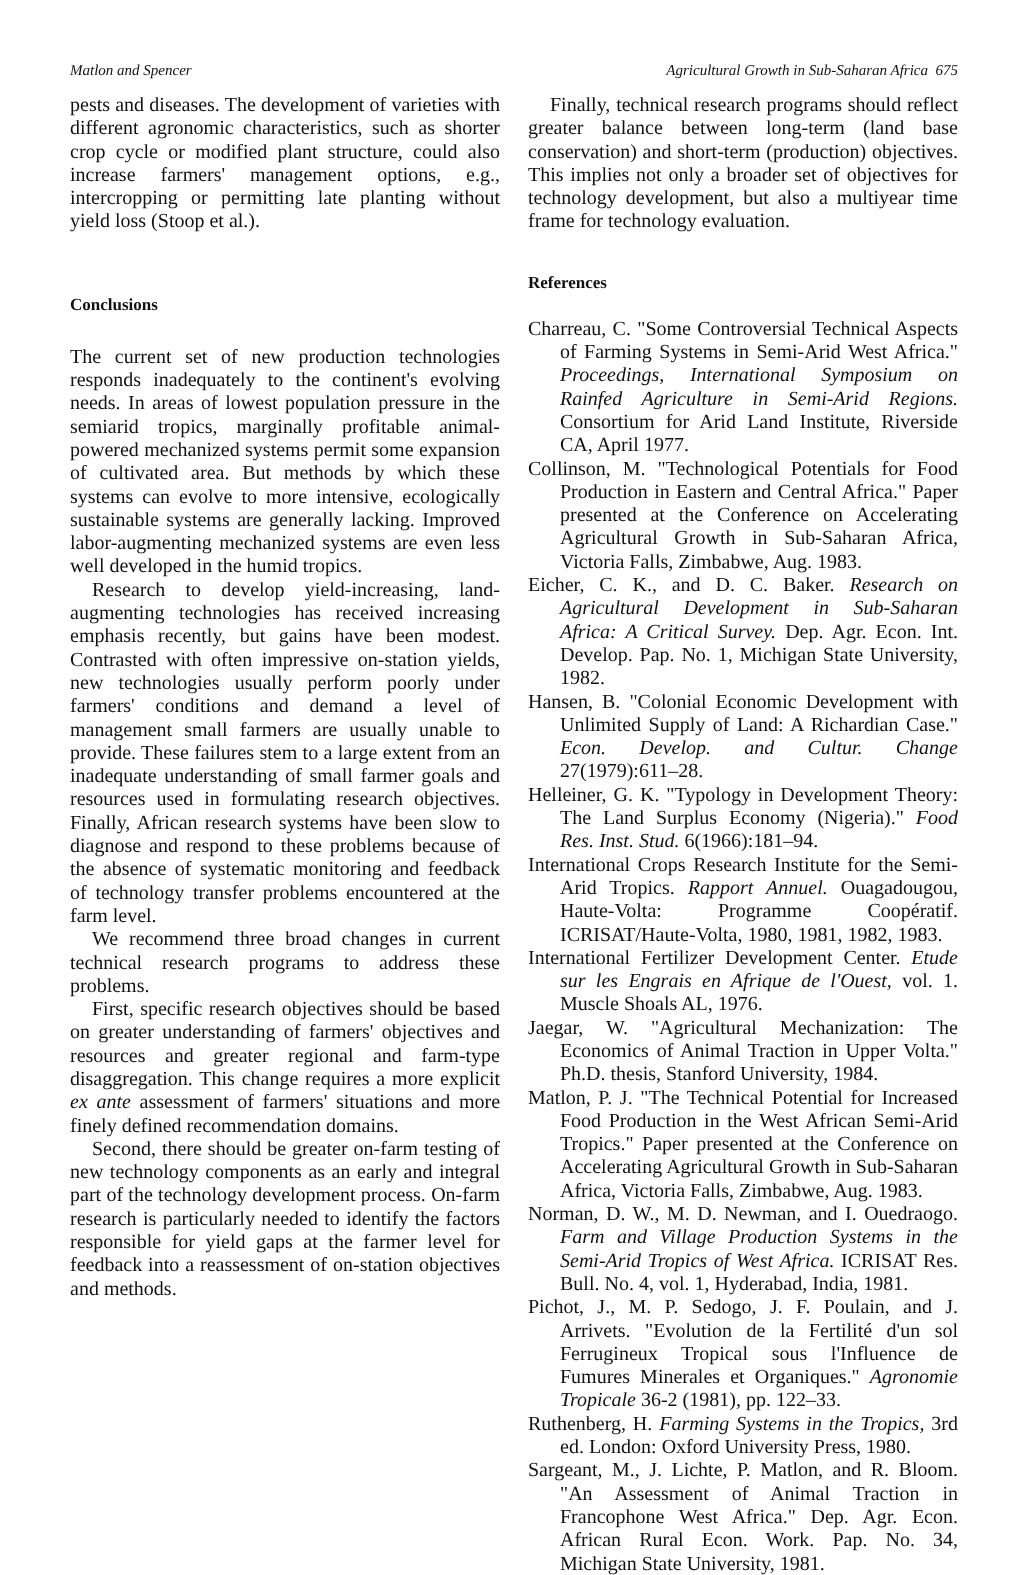Matlon and Spencer Agricultural Growth in Sub-Saharan Africa 675
pests and diseases. The development of varieties with different agronomic characteristics, such as shorter crop cycle or modified plant structure, could also increase farmers' management options, e.g., intercropping or permitting late planting without yield loss (Stoop et al.).
Conclusions
The current set of new production technologies responds inadequately to the continent's evolving needs. In areas of lowest population pressure in the semiarid tropics, marginally profitable animal-powered mechanized systems permit some expansion of cultivated area. But methods by which these systems can evolve to more intensive, ecologically sustainable systems are generally lacking. Improved labor-augmenting mechanized systems are even less well developed in the humid tropics.
Research to develop yield-increasing, land-augmenting technologies has received increasing emphasis recently, but gains have been modest. Contrasted with often impressive on-station yields, new technologies usually perform poorly under farmers' conditions and demand a level of management small farmers are usually unable to provide. These failures stem to a large extent from an inadequate understanding of small farmer goals and resources used in formulating research objectives. Finally, African research systems have been slow to diagnose and respond to these problems because of the absence of systematic monitoring and feedback of technology transfer problems encountered at the farm level.
We recommend three broad changes in current technical research programs to address these problems.
First, specific research objectives should be based on greater understanding of farmers' objectives and resources and greater regional and farm-type disaggregation. This change requires a more explicit ex ante assessment of farmers' situations and more finely defined recommendation domains.
Second, there should be greater on-farm testing of new technology components as an early and integral part of the technology development process. On-farm research is particularly needed to identify the factors responsible for yield gaps at the farmer level for feedback into a reassessment of on-station objectives and methods.
Finally, technical research programs should reflect greater balance between long-term (land base conservation) and short-term (production) objectives. This implies not only a broader set of objectives for technology development, but also a multiyear time frame for technology evaluation.
References
Charreau, C. "Some Controversial Technical Aspects of Farming Systems in Semi-Arid West Africa." Proceedings, International Symposium on Rainfed Agriculture in Semi-Arid Regions. Consortium for Arid Land Institute, Riverside CA, April 1977.
Collinson, M. "Technological Potentials for Food Production in Eastern and Central Africa." Paper presented at the Conference on Accelerating Agricultural Growth in Sub-Saharan Africa, Victoria Falls, Zimbabwe, Aug. 1983.
Eicher, C. K., and D. C. Baker. Research on Agricultural Development in Sub-Saharan Africa: A Critical Survey. Dep. Agr. Econ. Int. Develop. Pap. No. 1, Michigan State University, 1982.
Hansen, B. "Colonial Economic Development with Unlimited Supply of Land: A Richardian Case." Econ. Develop. and Cultur. Change 27(1979):611–28.
Helleiner, G. K. "Typology in Development Theory: The Land Surplus Economy (Nigeria)." Food Res. Inst. Stud. 6(1966):181–94.
International Crops Research Institute for the Semi-Arid Tropics. Rapport Annuel. Ouagadougou, Haute-Volta: Programme Coopératif. ICRISAT/Haute-Volta, 1980, 1981, 1982, 1983.
International Fertilizer Development Center. Etude sur les Engrais en Afrique de l'Ouest, vol. 1. Muscle Shoals AL, 1976.
Jaegar, W. "Agricultural Mechanization: The Economics of Animal Traction in Upper Volta." Ph.D. thesis, Stanford University, 1984.
Matlon, P. J. "The Technical Potential for Increased Food Production in the West African Semi-Arid Tropics." Paper presented at the Conference on Accelerating Agricultural Growth in Sub-Saharan Africa, Victoria Falls, Zimbabwe, Aug. 1983.
Norman, D. W., M. D. Newman, and I. Ouedraogo. Farm and Village Production Systems in the Semi-Arid Tropics of West Africa. ICRISAT Res. Bull. No. 4, vol. 1, Hyderabad, India, 1981.
Pichot, J., M. P. Sedogo, J. F. Poulain, and J. Arrivets. "Evolution de la Fertilité d'un sol Ferrugineux Tropical sous l'Influence de Fumures Minerales et Organiques." Agronomie Tropicale 36-2 (1981), pp. 122–33.
Ruthenberg, H. Farming Systems in the Tropics, 3rd ed. London: Oxford University Press, 1980.
Sargeant, M., J. Lichte, P. Matlon, and R. Bloom. "An Assessment of Animal Traction in Francophone West Africa." Dep. Agr. Econ. African Rural Econ. Work. Pap. No. 34, Michigan State University, 1981.